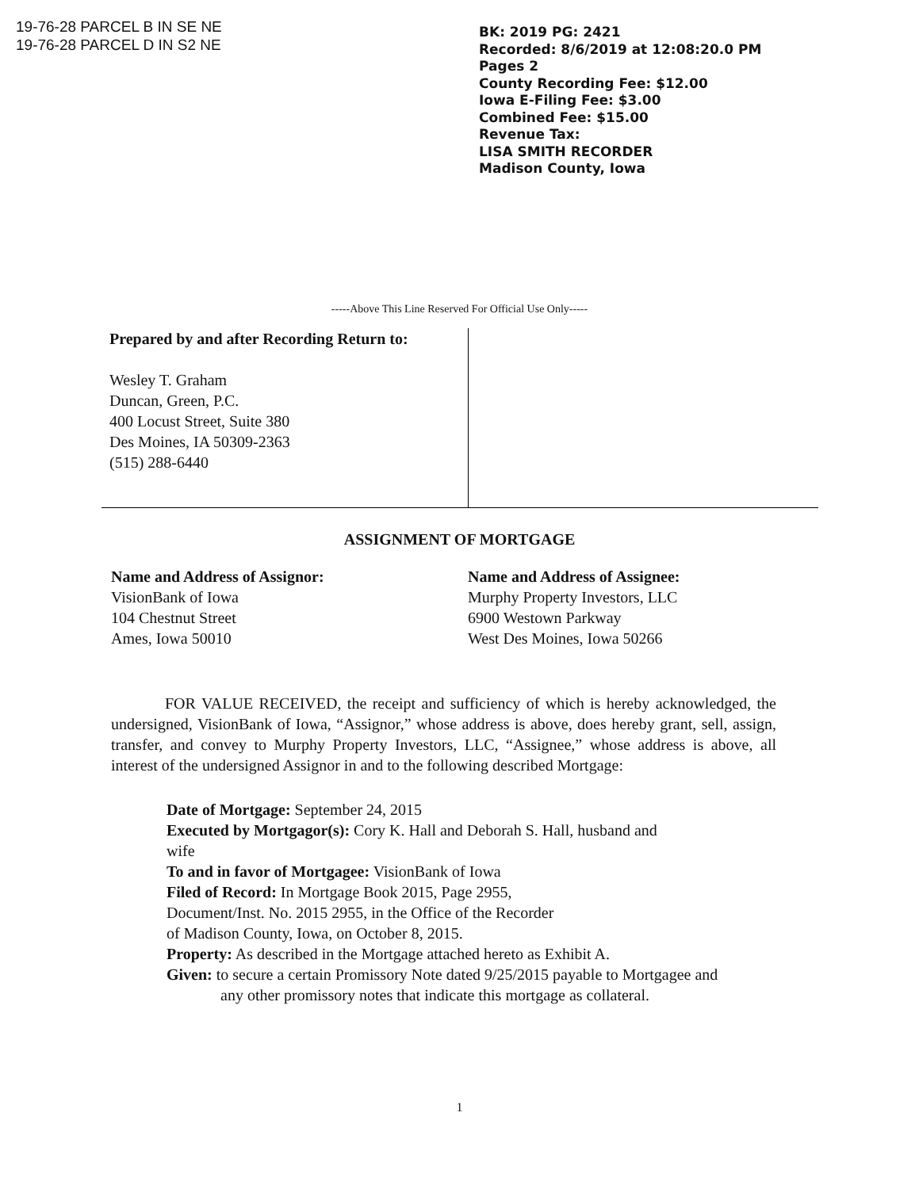19-76-28 PARCEL B IN SE NE
19-76-28 PARCEL D IN S2 NE
BK: 2019 PG: 2421
Recorded: 8/6/2019 at 12:08:20.0 PM
Pages 2
County Recording Fee: $12.00
Iowa E-Filing Fee: $3.00
Combined Fee: $15.00
Revenue Tax:
LISA SMITH RECORDER
Madison County, Iowa
-----Above This Line Reserved For Official Use Only-----
Prepared by and after Recording Return to:
Wesley T. Graham
Duncan, Green, P.C.
400 Locust Street, Suite 380
Des Moines, IA 50309-2363
(515) 288-6440
ASSIGNMENT OF MORTGAGE
Name and Address of Assignor:
VisionBank of Iowa
104 Chestnut Street
Ames, Iowa 50010
Name and Address of Assignee:
Murphy Property Investors, LLC
6900 Westown Parkway
West Des Moines, Iowa 50266
FOR VALUE RECEIVED, the receipt and sufficiency of which is hereby acknowledged, the undersigned, VisionBank of Iowa, “Assignor,” whose address is above, does hereby grant, sell, assign, transfer, and convey to Murphy Property Investors, LLC, “Assignee,” whose address is above, all interest of the undersigned Assignor in and to the following described Mortgage:
Date of Mortgage: September 24, 2015
Executed by Mortgagor(s): Cory K. Hall and Deborah S. Hall, husband and
wife
To and in favor of Mortgagee: VisionBank of Iowa
Filed of Record: In Mortgage Book 2015, Page 2955,
Document/Inst. No. 2015 2955, in the Office of the Recorder
of Madison County, Iowa, on October 8, 2015.
Property: As described in the Mortgage attached hereto as Exhibit A.
Given: to secure a certain Promissory Note dated 9/25/2015 payable to Mortgagee and
any other promissory notes that indicate this mortgage as collateral.
1